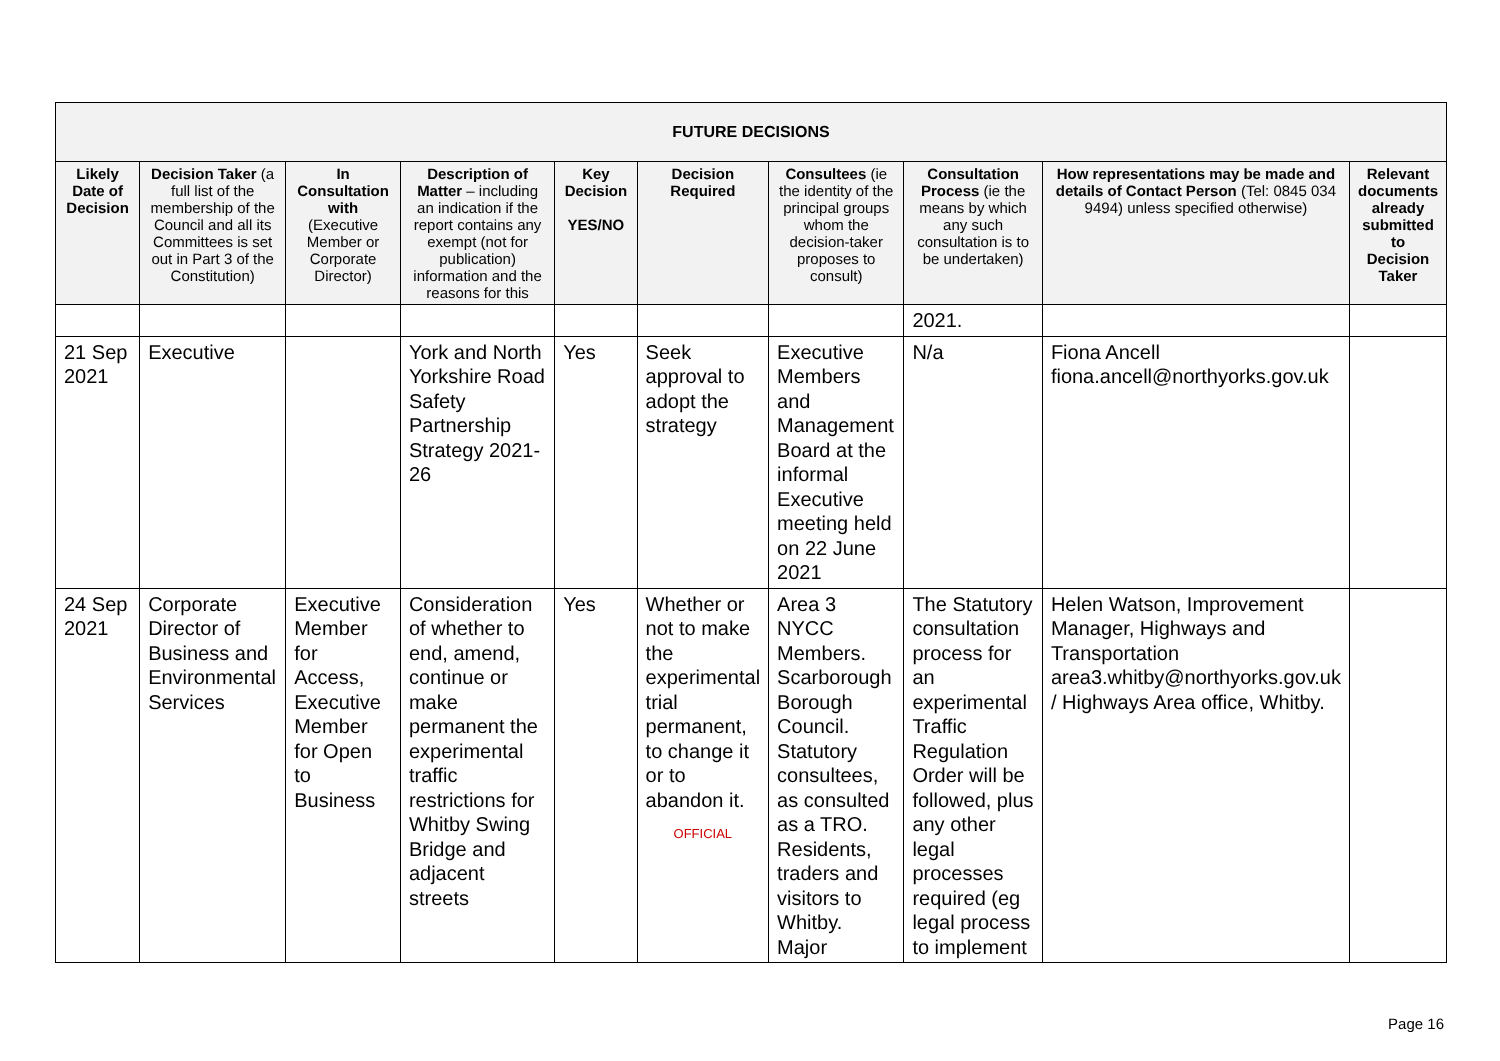| FUTURE DECISIONS | | | | | | | | | |
| Likely Date of Decision | Decision Taker (a full list of the membership of the Council and all its Committees is set out in Part 3 of the Constitution) | In Consultation with (Executive Member or Corporate Director) | Description of Matter – including an indication if the report contains any exempt (not for publication) information and the reasons for this | Key Decision YES/NO | Decision Required | Consultees (ie the identity of the principal groups whom the decision-taker proposes to consult) | Consultation Process (ie the means by which any such consultation is to be undertaken) | How representations may be made and details of Contact Person (Tel: 0845 034 9494) unless specified otherwise) | Relevant documents already submitted to Decision Taker |
| | | | | | | | 2021. | | |
| 21 Sep 2021 | Executive | | York and North Yorkshire Road Safety Partnership Strategy 2021-26 | Yes | Seek approval to adopt the strategy | Executive Members and Management Board at the informal Executive meeting held on 22 June 2021 | N/a | Fiona Ancell fiona.ancell@northyorks.gov.uk | |
| 24 Sep 2021 | Corporate Director of Business and Environmental Services | Executive Member for Access, Executive Member for Open to Business | Consideration of whether to end, amend, continue or make permanent the experimental traffic restrictions for Whitby Swing Bridge and adjacent streets | Yes | Whether or not to make the experimental trial permanent, to change it or to abandon it. OFFICIAL | Area 3 NYCC Members. Scarborough Borough Council. Statutory consultees, as consulted as a TRO. Residents, traders and visitors to Whitby. Major | The Statutory consultation process for an experimental Traffic Regulation Order will be followed, plus any other legal processes required (eg legal process to implement | Helen Watson, Improvement Manager, Highways and Transportation area3.whitby@northyorks.gov.uk / Highways Area office, Whitby. | |
Page 16